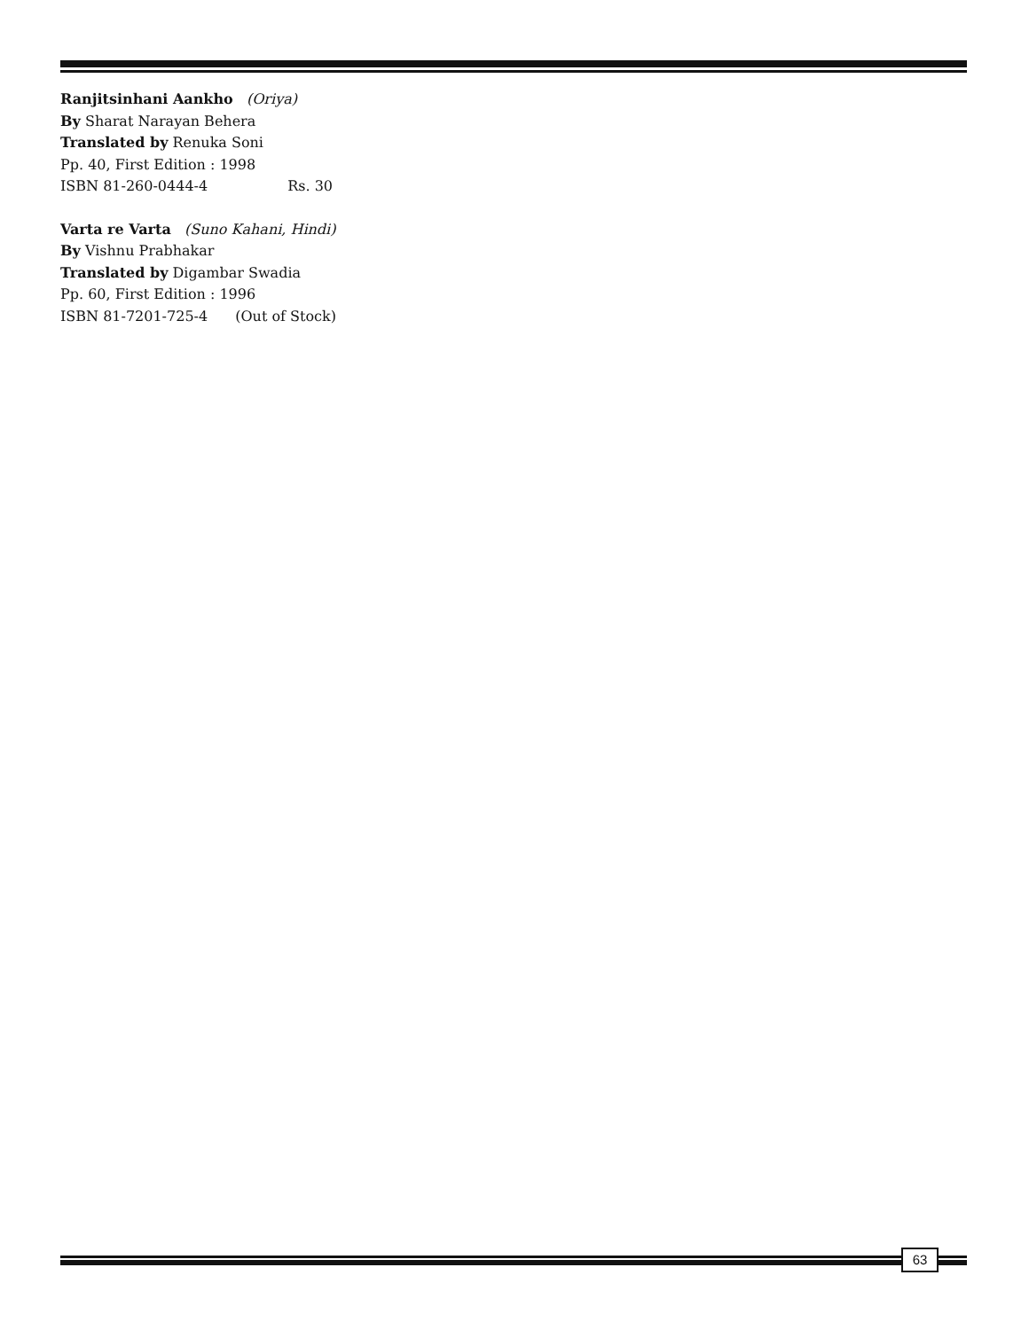Ranjitsinhani Aankho (Oriya)
By Sharat Narayan Behera
Translated by Renuka Soni
Pp. 40, First Edition : 1998
ISBN 81-260-0444-4 Rs. 30
Varta re Varta (Suno Kahani, Hindi)
By Vishnu Prabhakar
Translated by Digambar Swadia
Pp. 60, First Edition : 1996
ISBN 81-7201-725-4 (Out of Stock)
63